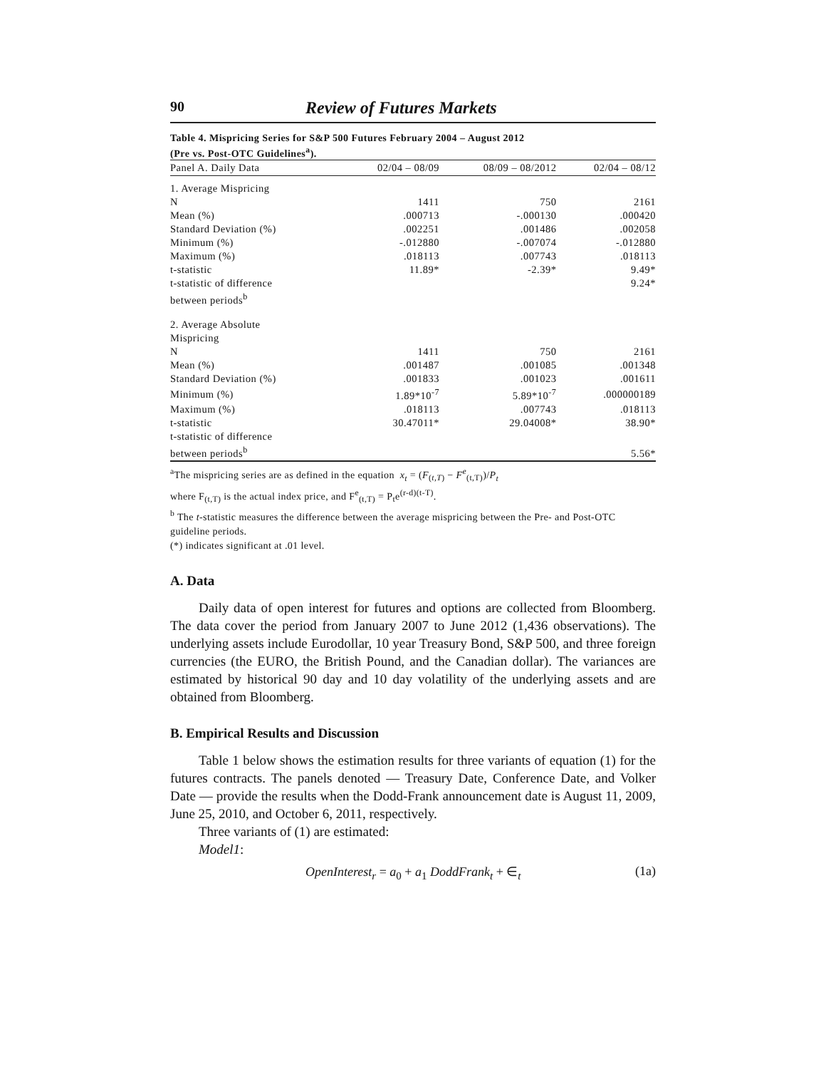90 Review of Futures Markets
Table 4. Mispricing Series for S&P 500 Futures February 2004 – August 2012
(Pre vs. Post-OTC Guidelines<sup>a</sup>).
| Panel A. Daily Data | 02/04 – 08/09 | 08/09 – 08/2012 | 02/04 – 08/12 |
| --- | --- | --- | --- |
| 1. Average Mispricing | | | |
| N | 1411 | 750 | 2161 |
| Mean (%) | .000713 | -.000130 | .000420 |
| Standard Deviation (%) | .002251 | .001486 | .002058 |
| Minimum (%) | -.012880 | -.007074 | -.012880 |
| Maximum (%) | .018113 | .007743 | .018113 |
| t-statistic | 11.89* | -2.39* | 9.49* |
| t-statistic of difference between periods<sup>b</sup> | | | 9.24* |
| 2. Average Absolute Mispricing | | | |
| N | 1411 | 750 | 2161 |
| Mean (%) | .001487 | .001085 | .001348 |
| Standard Deviation (%) | .001833 | .001023 | .001611 |
| Minimum (%) | 1.89*10<sup>-7</sup> | 5.89*10<sup>-7</sup> | .000000189 |
| Maximum (%) | .018113 | .007743 | .018113 |
| t-statistic | 30.47011* | 29.04008* | 38.90* |
| t-statistic of difference between periods<sup>b</sup> | | | 5.56* |
<sup>a</sup> The mispricing series are as defined in the equation x<sub>t</sub> = (F<sub>(t,T)</sub> − F<sup>e</sup><sub>(t,T)</sub>)/P<sub>t</sub>
where F<sub>(t,T)</sub> is the actual index price, and F<sup>e</sup><sub>(t,T)</sub> = P<sub>t</sub>e<sup>(r-d)(t-T)</sup>.
<sup>b</sup> The t-statistic measures the difference between the average mispricing between the Pre- and Post-OTC guideline periods.
(*) indicates significant at .01 level.
A. Data
Daily data of open interest for futures and options are collected from Bloomberg. The data cover the period from January 2007 to June 2012 (1,436 observations). The underlying assets include Eurodollar, 10 year Treasury Bond, S&P 500, and three foreign currencies (the EURO, the British Pound, and the Canadian dollar). The variances are estimated by historical 90 day and 10 day volatility of the underlying assets and are obtained from Bloomberg.
B. Empirical Results and Discussion
Table 1 below shows the estimation results for three variants of equation (1) for the futures contracts. The panels denoted — Treasury Date, Conference Date, and Volker Date — provide the results when the Dodd-Frank announcement date is August 11, 2009, June 25, 2010, and October 6, 2011, respectively.
Three variants of (1) are estimated:
Model1:
OpenInterest<sub>r</sub> = a<sub>0</sub> + a<sub>1</sub> DoddFrank<sub>t</sub> + ∈<sub>t</sub> (1a)